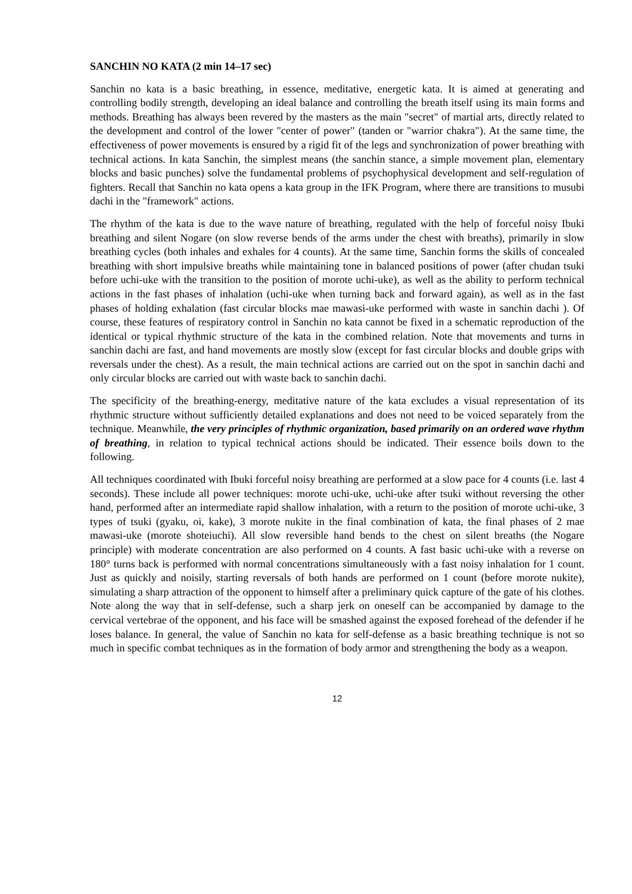SANCHIN NO KATA (2 min 14–17 sec)
Sanchin no kata is a basic breathing, in essence, meditative, energetic kata. It is aimed at generating and controlling bodily strength, developing an ideal balance and controlling the breath itself using its main forms and methods. Breathing has always been revered by the masters as the main "secret" of martial arts, directly related to the development and control of the lower "center of power" (tanden or "warrior chakra"). At the same time, the effectiveness of power movements is ensured by a rigid fit of the legs and synchronization of power breathing with technical actions. In kata Sanchin, the simplest means (the sanchin stance, a simple movement plan, elementary blocks and basic punches) solve the fundamental problems of psychophysical development and self-regulation of fighters. Recall that Sanchin no kata opens a kata group in the IFK Program, where there are transitions to musubi dachi in the "framework" actions.
The rhythm of the kata is due to the wave nature of breathing, regulated with the help of forceful noisy Ibuki breathing and silent Nogare (on slow reverse bends of the arms under the chest with breaths), primarily in slow breathing cycles (both inhales and exhales for 4 counts). At the same time, Sanchin forms the skills of concealed breathing with short impulsive breaths while maintaining tone in balanced positions of power (after chudan tsuki before uchi-uke with the transition to the position of morote uchi-uke), as well as the ability to perform technical actions in the fast phases of inhalation (uchi-uke when turning back and forward again), as well as in the fast phases of holding exhalation (fast circular blocks mae mawasi-uke performed with waste in sanchin dachi ). Of course, these features of respiratory control in Sanchin no kata cannot be fixed in a schematic reproduction of the identical or typical rhythmic structure of the kata in the combined relation. Note that movements and turns in sanchin dachi are fast, and hand movements are mostly slow (except for fast circular blocks and double grips with reversals under the chest). As a result, the main technical actions are carried out on the spot in sanchin dachi and only circular blocks are carried out with waste back to sanchin dachi.
The specificity of the breathing-energy, meditative nature of the kata excludes a visual representation of its rhythmic structure without sufficiently detailed explanations and does not need to be voiced separately from the technique. Meanwhile, the very principles of rhythmic organization, based primarily on an ordered wave rhythm of breathing, in relation to typical technical actions should be indicated. Their essence boils down to the following.
All techniques coordinated with Ibuki forceful noisy breathing are performed at a slow pace for 4 counts (i.e. last 4 seconds). These include all power techniques: morote uchi-uke, uchi-uke after tsuki without reversing the other hand, performed after an intermediate rapid shallow inhalation, with a return to the position of morote uchi-uke, 3 types of tsuki (gyaku, oi, kake), 3 morote nukite in the final combination of kata, the final phases of 2 mae mawasi-uke (morote shoteiuchi). All slow reversible hand bends to the chest on silent breaths (the Nogare principle) with moderate concentration are also performed on 4 counts. A fast basic uchi-uke with a reverse on 180° turns back is performed with normal concentrations simultaneously with a fast noisy inhalation for 1 count. Just as quickly and noisily, starting reversals of both hands are performed on 1 count (before morote nukite), simulating a sharp attraction of the opponent to himself after a preliminary quick capture of the gate of his clothes. Note along the way that in self-defense, such a sharp jerk on oneself can be accompanied by damage to the cervical vertebrae of the opponent, and his face will be smashed against the exposed forehead of the defender if he loses balance. In general, the value of Sanchin no kata for self-defense as a basic breathing technique is not so much in specific combat techniques as in the formation of body armor and strengthening the body as a weapon.
12